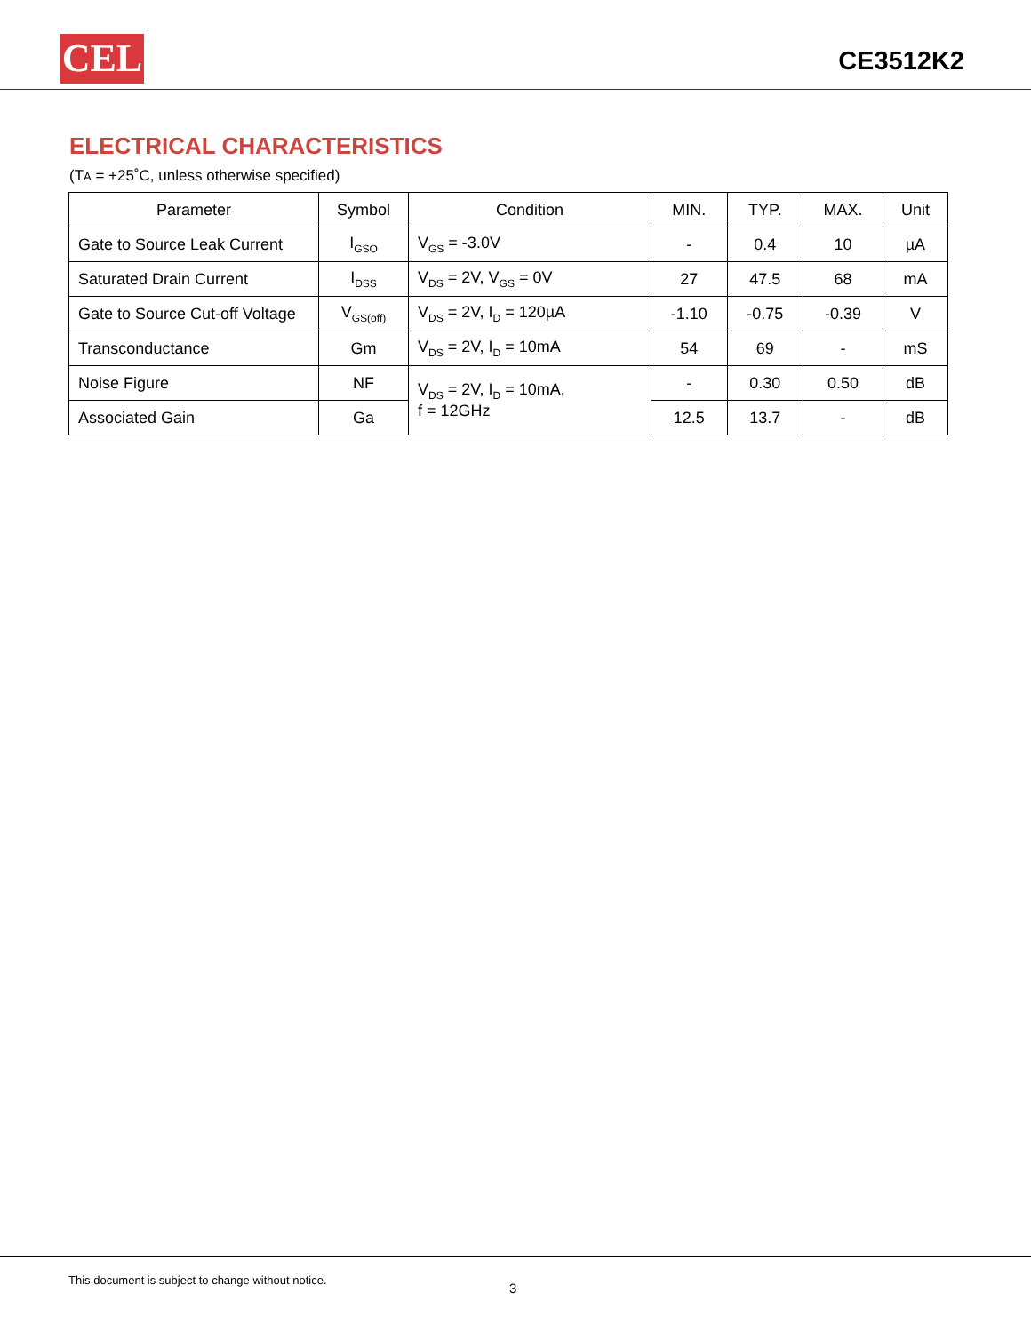CEL CE3512K2
ELECTRICAL CHARACTERISTICS
(TA = +25˚C, unless otherwise specified)
| Parameter | Symbol | Condition | MIN. | TYP. | MAX. | Unit |
| --- | --- | --- | --- | --- | --- | --- |
| Gate to Source Leak Current | I<sub>GSO</sub> | V<sub>GS</sub> = -3.0V | - | 0.4 | 10 | µA |
| Saturated Drain Current | I<sub>DSS</sub> | V<sub>DS</sub> = 2V, V<sub>GS</sub> = 0V | 27 | 47.5 | 68 | mA |
| Gate to Source Cut-off Voltage | V<sub>GS(off)</sub> | V<sub>DS</sub> = 2V, I<sub>D</sub> = 120µA | -1.10 | -0.75 | -0.39 | V |
| Transconductance | Gm | V<sub>DS</sub> = 2V, I<sub>D</sub> = 10mA | 54 | 69 | - | mS |
| Noise Figure | NF | V<sub>DS</sub> = 2V, I<sub>D</sub> = 10mA, f = 12GHz | - | 0.30 | 0.50 | dB |
| Associated Gain | Ga | | 12.5 | 13.7 | - | dB |
This document is subject to change without notice.
3